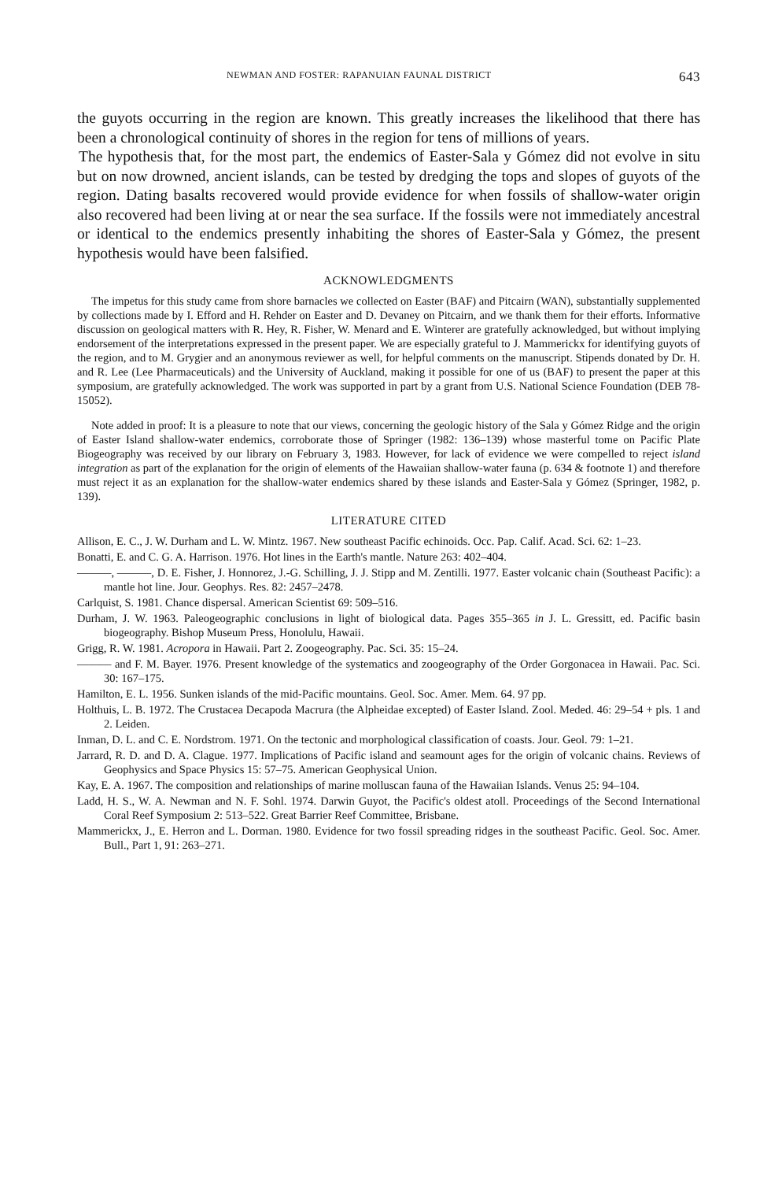NEWMAN AND FOSTER: RAPANUIAN FAUNAL DISTRICT 643
the guyots occurring in the region are known. This greatly increases the likelihood that there has been a chronological continuity of shores in the region for tens of millions of years.
The hypothesis that, for the most part, the endemics of Easter-Sala y Gómez did not evolve in situ but on now drowned, ancient islands, can be tested by dredging the tops and slopes of guyots of the region. Dating basalts recovered would provide evidence for when fossils of shallow-water origin also recovered had been living at or near the sea surface. If the fossils were not immediately ancestral or identical to the endemics presently inhabiting the shores of Easter-Sala y Gómez, the present hypothesis would have been falsified.
ACKNOWLEDGMENTS
The impetus for this study came from shore barnacles we collected on Easter (BAF) and Pitcairn (WAN), substantially supplemented by collections made by I. Efford and H. Rehder on Easter and D. Devaney on Pitcairn, and we thank them for their efforts. Informative discussion on geological matters with R. Hey, R. Fisher, W. Menard and E. Winterer are gratefully acknowledged, but without implying endorsement of the interpretations expressed in the present paper. We are especially grateful to J. Mammerickx for identifying guyots of the region, and to M. Grygier and an anonymous reviewer as well, for helpful comments on the manuscript. Stipends donated by Dr. H. and R. Lee (Lee Pharmaceuticals) and the University of Auckland, making it possible for one of us (BAF) to present the paper at this symposium, are gratefully acknowledged. The work was supported in part by a grant from U.S. National Science Foundation (DEB 78-15052).
Note added in proof: It is a pleasure to note that our views, concerning the geologic history of the Sala y Gómez Ridge and the origin of Easter Island shallow-water endemics, corroborate those of Springer (1982: 136–139) whose masterful tome on Pacific Plate Biogeography was received by our library on February 3, 1983. However, for lack of evidence we were compelled to reject island integration as part of the explanation for the origin of elements of the Hawaiian shallow-water fauna (p. 634 & footnote 1) and therefore must reject it as an explanation for the shallow-water endemics shared by these islands and Easter-Sala y Gómez (Springer, 1982, p. 139).
LITERATURE CITED
Allison, E. C., J. W. Durham and L. W. Mintz. 1967. New southeast Pacific echinoids. Occ. Pap. Calif. Acad. Sci. 62: 1–23.
Bonatti, E. and C. G. A. Harrison. 1976. Hot lines in the Earth's mantle. Nature 263: 402–404.
———, ———, D. E. Fisher, J. Honnorez, J.-G. Schilling, J. J. Stipp and M. Zentilli. 1977. Easter volcanic chain (Southeast Pacific): a mantle hot line. Jour. Geophys. Res. 82: 2457–2478.
Carlquist, S. 1981. Chance dispersal. American Scientist 69: 509–516.
Durham, J. W. 1963. Paleogeographic conclusions in light of biological data. Pages 355–365 in J. L. Gressitt, ed. Pacific basin biogeography. Bishop Museum Press, Honolulu, Hawaii.
Grigg, R. W. 1981. Acropora in Hawaii. Part 2. Zoogeography. Pac. Sci. 35: 15–24.
——— and F. M. Bayer. 1976. Present knowledge of the systematics and zoogeography of the Order Gorgonacea in Hawaii. Pac. Sci. 30: 167–175.
Hamilton, E. L. 1956. Sunken islands of the mid-Pacific mountains. Geol. Soc. Amer. Mem. 64. 97 pp.
Holthuis, L. B. 1972. The Crustacea Decapoda Macrura (the Alpheidae excepted) of Easter Island. Zool. Meded. 46: 29–54 + pls. 1 and 2. Leiden.
Inman, D. L. and C. E. Nordstrom. 1971. On the tectonic and morphological classification of coasts. Jour. Geol. 79: 1–21.
Jarrard, R. D. and D. A. Clague. 1977. Implications of Pacific island and seamount ages for the origin of volcanic chains. Reviews of Geophysics and Space Physics 15: 57–75. American Geophysical Union.
Kay, E. A. 1967. The composition and relationships of marine molluscan fauna of the Hawaiian Islands. Venus 25: 94–104.
Ladd, H. S., W. A. Newman and N. F. Sohl. 1974. Darwin Guyot, the Pacific's oldest atoll. Proceedings of the Second International Coral Reef Symposium 2: 513–522. Great Barrier Reef Committee, Brisbane.
Mammerickx, J., E. Herron and L. Dorman. 1980. Evidence for two fossil spreading ridges in the southeast Pacific. Geol. Soc. Amer. Bull., Part 1, 91: 263–271.